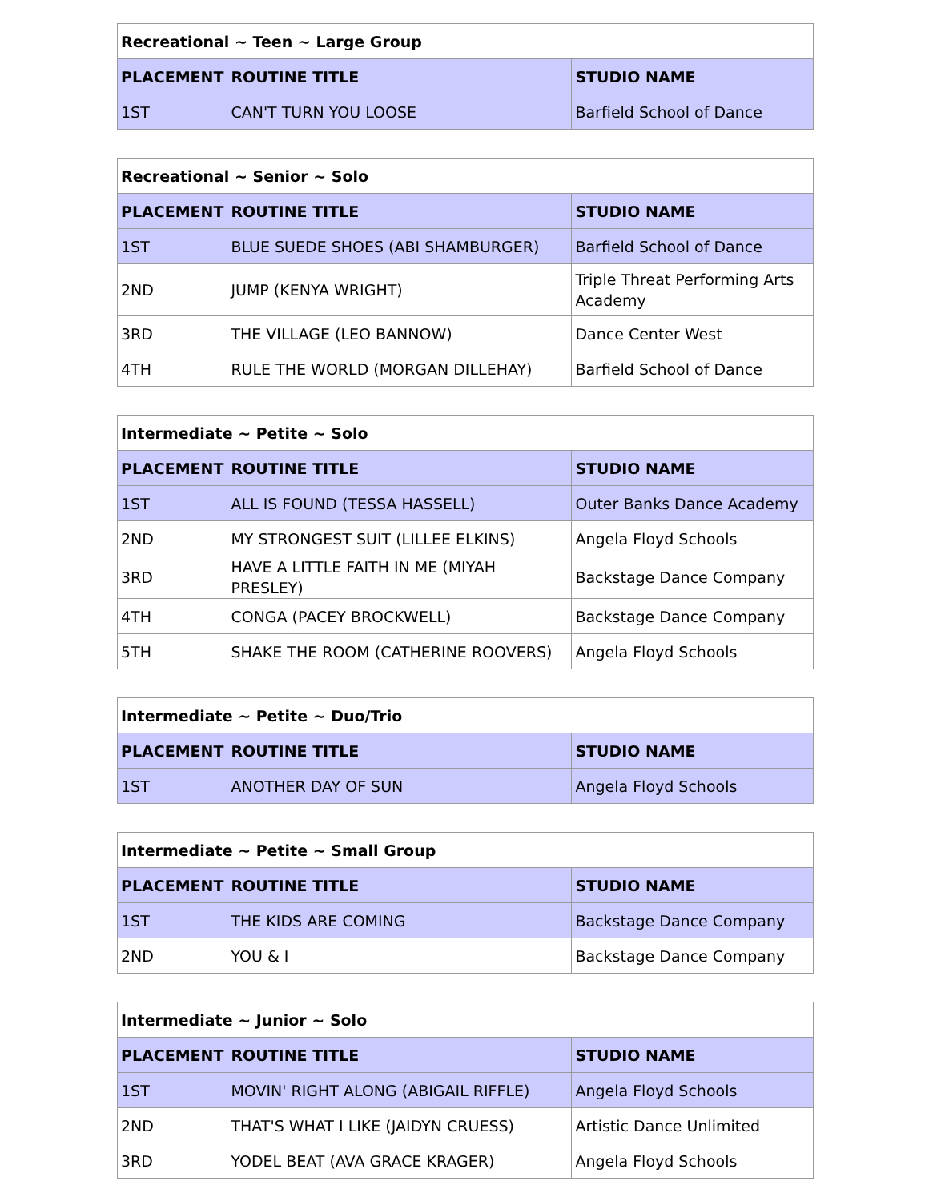| Recreational ~ Teen ~ Large Group | | |
| PLACEMENT | ROUTINE TITLE | STUDIO NAME |
| 1ST | CAN'T TURN YOU LOOSE | Barfield School of Dance |
| Recreational ~ Senior ~ Solo | | |
| PLACEMENT | ROUTINE TITLE | STUDIO NAME |
| 1ST | BLUE SUEDE SHOES (ABI SHAMBURGER) | Barfield School of Dance |
| 2ND | JUMP (KENYA WRIGHT) | Triple Threat Performing Arts Academy |
| 3RD | THE VILLAGE (LEO BANNOW) | Dance Center West |
| 4TH | RULE THE WORLD (MORGAN DILLEHAY) | Barfield School of Dance |
| Intermediate ~ Petite ~ Solo | | |
| PLACEMENT | ROUTINE TITLE | STUDIO NAME |
| 1ST | ALL IS FOUND (TESSA HASSELL) | Outer Banks Dance Academy |
| 2ND | MY STRONGEST SUIT (LILLEE ELKINS) | Angela Floyd Schools |
| 3RD | HAVE A LITTLE FAITH IN ME (MIYAH PRESLEY) | Backstage Dance Company |
| 4TH | CONGA (PACEY BROCKWELL) | Backstage Dance Company |
| 5TH | SHAKE THE ROOM (CATHERINE ROOVERS) | Angela Floyd Schools |
| Intermediate ~ Petite ~ Duo/Trio | | |
| PLACEMENT | ROUTINE TITLE | STUDIO NAME |
| 1ST | ANOTHER DAY OF SUN | Angela Floyd Schools |
| Intermediate ~ Petite ~ Small Group | | |
| PLACEMENT | ROUTINE TITLE | STUDIO NAME |
| 1ST | THE KIDS ARE COMING | Backstage Dance Company |
| 2ND | YOU & I | Backstage Dance Company |
| Intermediate ~ Junior ~ Solo | | |
| PLACEMENT | ROUTINE TITLE | STUDIO NAME |
| 1ST | MOVIN' RIGHT ALONG (ABIGAIL RIFFLE) | Angela Floyd Schools |
| 2ND | THAT'S WHAT I LIKE (JAIDYN CRUESS) | Artistic Dance Unlimited |
| 3RD | YODEL BEAT (AVA GRACE KRAGER) | Angela Floyd Schools |